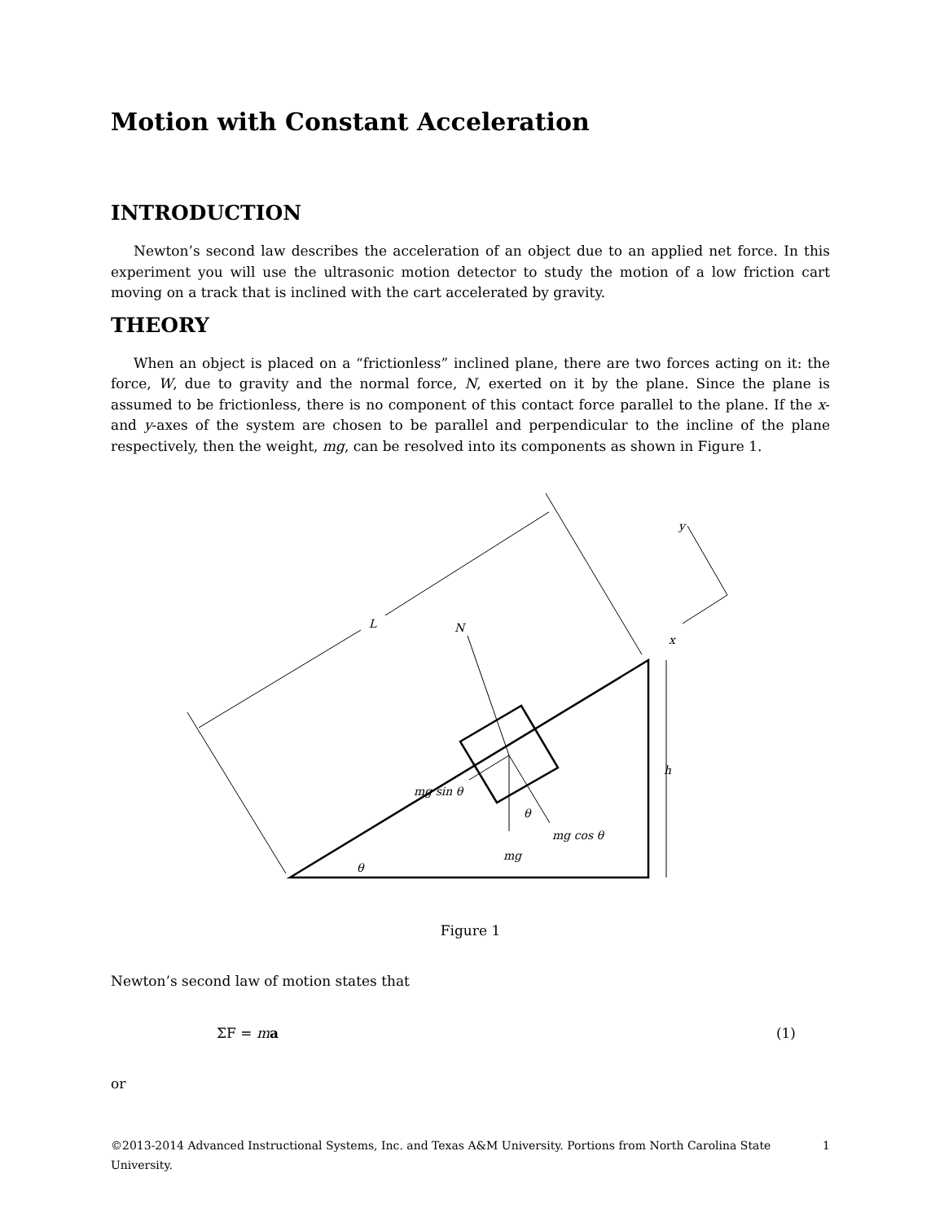Motion with Constant Acceleration
INTRODUCTION
Newton’s second law describes the acceleration of an object due to an applied net force. In this experiment you will use the ultrasonic motion detector to study the motion of a low friction cart moving on a track that is inclined with the cart accelerated by gravity.
THEORY
When an object is placed on a “frictionless” inclined plane, there are two forces acting on it: the force, W, due to gravity and the normal force, N, exerted on it by the plane. Since the plane is assumed to be frictionless, there is no component of this contact force parallel to the plane. If the x- and y-axes of the system are chosen to be parallel and perpendicular to the incline of the plane respectively, then the weight, mg, can be resolved into its components as shown in Figure 1.
L
N
mg sin θ
mg cos θ
mg
θ
θ
h
y
x
Figure 1
Newton’s second law of motion states that
ΣF = ma (1)
or
©2013-2014 Advanced Instructional Systems, Inc. and Texas A&M University. Portions from North Carolina State University. 1